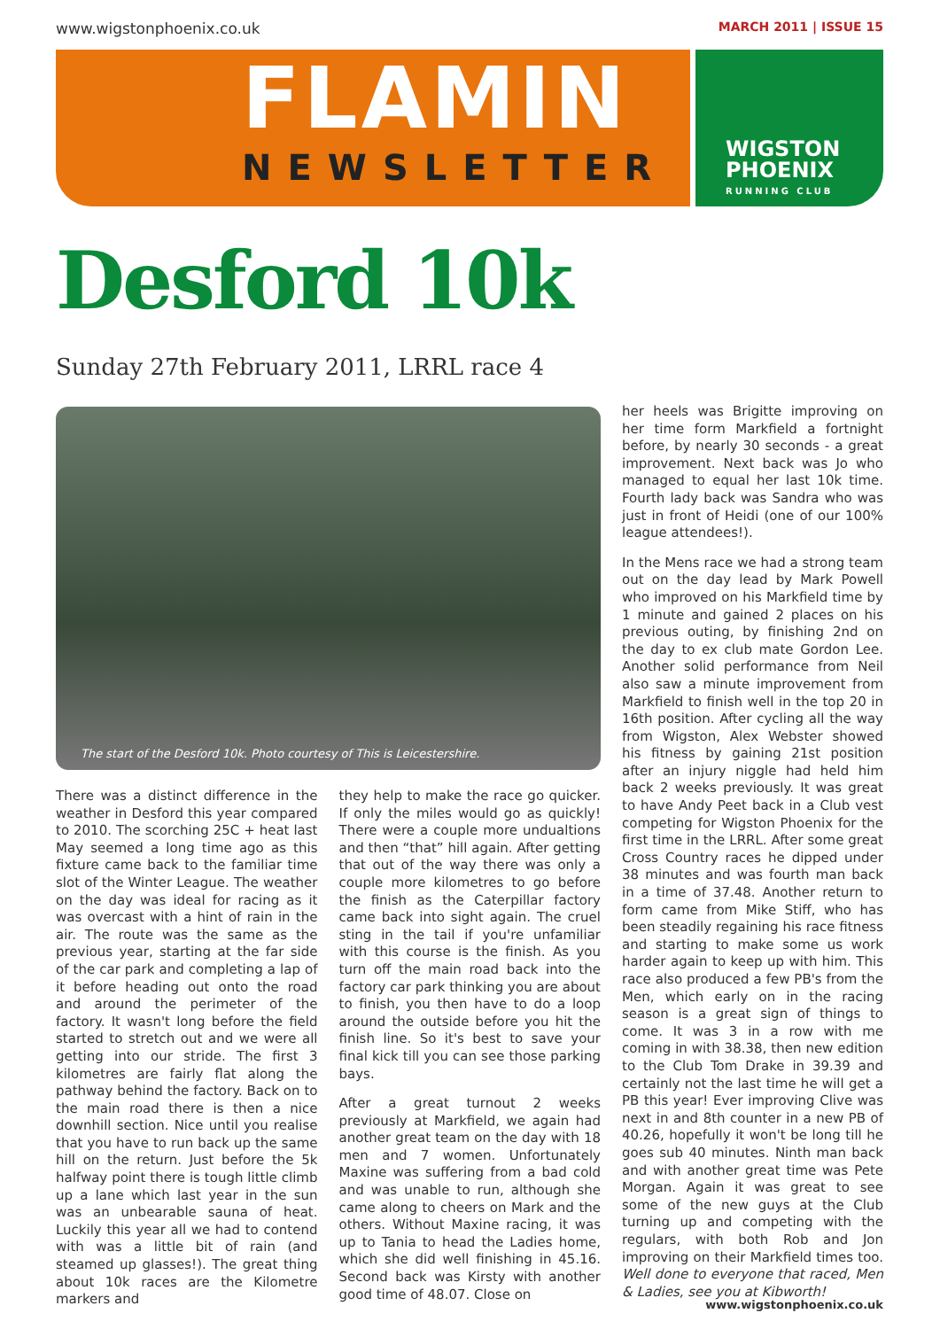www.wigstonphoenix.co.uk MARCH 2011 | ISSUE 15
FLAMIN
NEWSLETTER
WIGSTON
PHOENIX
RUNNING CLUB
Desford 10k
Sunday 27th February 2011, LRRL race 4
The start of the Desford 10k. Photo courtesy of This is Leicestershire.
There was a distinct difference in the weather in Desford this year compared to 2010. The scorching 25C + heat last May seemed a long time ago as this fixture came back to the familiar time slot of the Winter League. The weather on the day was ideal for racing as it was overcast with a hint of rain in the air. The route was the same as the previous year, starting at the far side of the car park and completing a lap of it before heading out onto the road and around the perimeter of the factory. It wasn't long before the field started to stretch out and we were all getting into our stride. The first 3 kilometres are fairly flat along the pathway behind the factory. Back on to the main road there is then a nice downhill section. Nice until you realise that you have to run back up the same hill on the return. Just before the 5k halfway point there is tough little climb up a lane which last year in the sun was an unbearable sauna of heat. Luckily this year all we had to contend with was a little bit of rain (and steamed up glasses!). The great thing about 10k races are the Kilometre markers and
they help to make the race go quicker. If only the miles would go as quickly! There were a couple more undualtions and then “that” hill again. After getting that out of the way there was only a couple more kilometres to go before the finish as the Caterpillar factory came back into sight again. The cruel sting in the tail if you're unfamiliar with this course is the finish. As you turn off the main road back into the factory car park thinking you are about to finish, you then have to do a loop around the outside before you hit the finish line. So it's best to save your final kick till you can see those parking bays.
After a great turnout 2 weeks previously at Markfield, we again had another great team on the day with 18 men and 7 women. Unfortunately Maxine was suffering from a bad cold and was unable to run, although she came along to cheers on Mark and the others. Without Maxine racing, it was up to Tania to head the Ladies home, which she did well finishing in 45.16. Second back was Kirsty with another good time of 48.07. Close on
her heels was Brigitte improving on her time form Markfield a fortnight before, by nearly 30 seconds - a great improvement. Next back was Jo who managed to equal her last 10k time. Fourth lady back was Sandra who was just in front of Heidi (one of our 100% league attendees!).
In the Mens race we had a strong team out on the day lead by Mark Powell who improved on his Markfield time by 1 minute and gained 2 places on his previous outing, by finishing 2nd on the day to ex club mate Gordon Lee. Another solid performance from Neil also saw a minute improvement from Markfield to finish well in the top 20 in 16th position. After cycling all the way from Wigston, Alex Webster showed his fitness by gaining 21st position after an injury niggle had held him back 2 weeks previously. It was great to have Andy Peet back in a Club vest competing for Wigston Phoenix for the first time in the LRRL. After some great Cross Country races he dipped under 38 minutes and was fourth man back in a time of 37.48. Another return to form came from Mike Stiff, who has been steadily regaining his race fitness and starting to make some us work harder again to keep up with him. This race also produced a few PB's from the Men, which early on in the racing season is a great sign of things to come. It was 3 in a row with me coming in with 38.38, then new edition to the Club Tom Drake in 39.39 and certainly not the last time he will get a PB this year! Ever improving Clive was next in and 8th counter in a new PB of 40.26, hopefully it won't be long till he goes sub 40 minutes. Ninth man back and with another great time was Pete Morgan. Again it was great to see some of the new guys at the Club turning up and competing with the regulars, with both Rob and Jon improving on their Markfield times too. Well done to everyone that raced, Men & Ladies, see you at Kibworth!
www.wigstonphoenix.co.uk